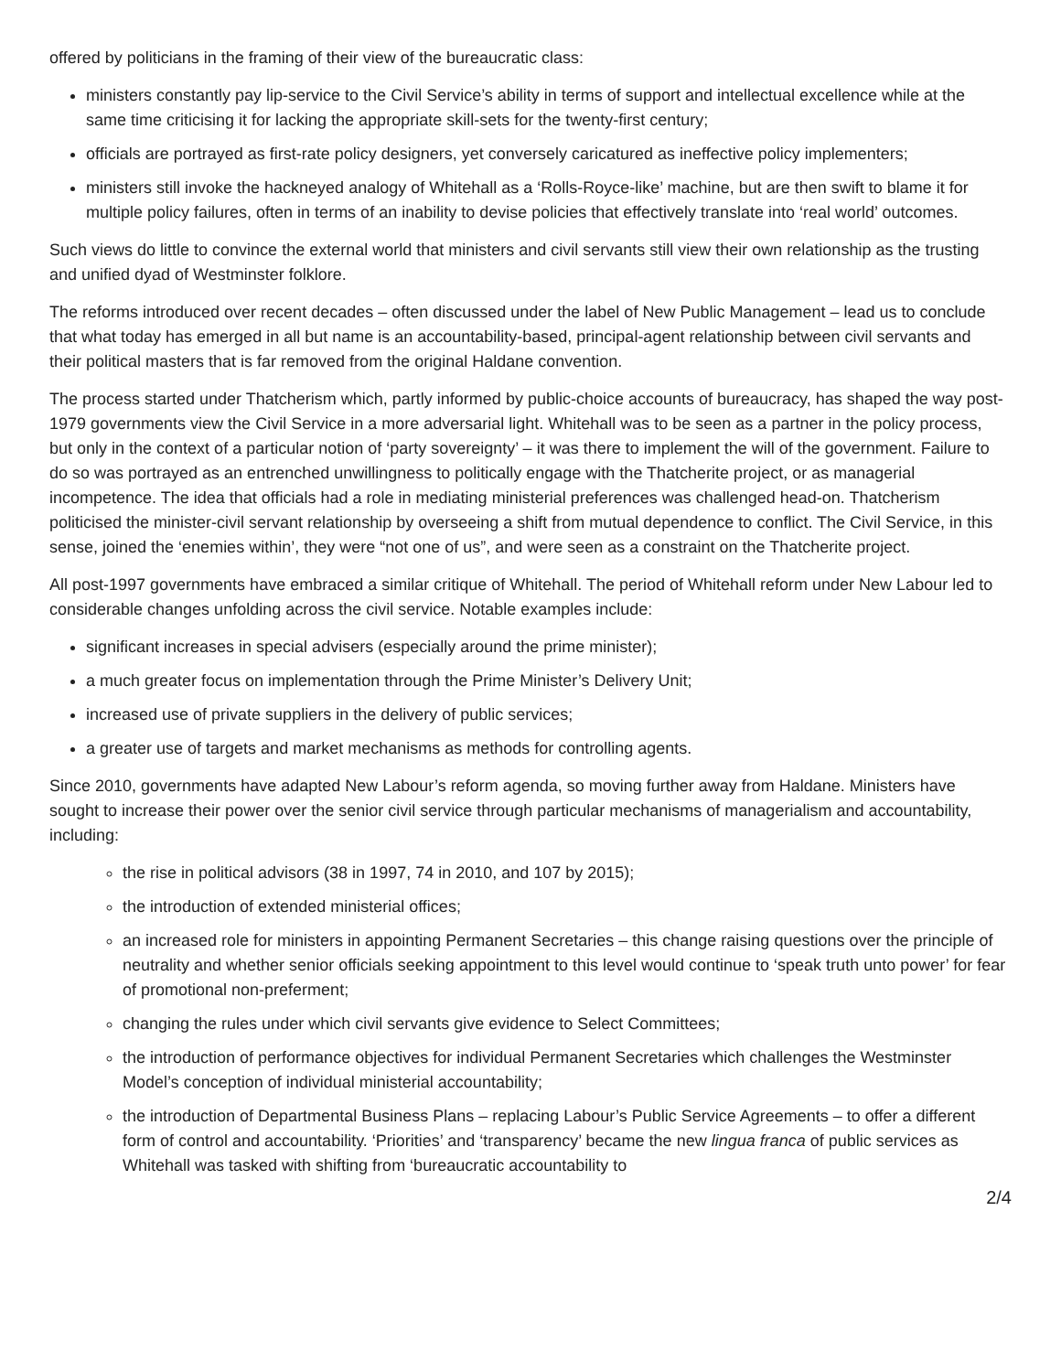offered by politicians in the framing of their view of the bureaucratic class:
ministers constantly pay lip-service to the Civil Service’s ability in terms of support and intellectual excellence while at the same time criticising it for lacking the appropriate skill-sets for the twenty-first century;
officials are portrayed as first-rate policy designers, yet conversely caricatured as ineffective policy implementers;
ministers still invoke the hackneyed analogy of Whitehall as a ‘Rolls-Royce-like’ machine, but are then swift to blame it for multiple policy failures, often in terms of an inability to devise policies that effectively translate into ‘real world’ outcomes.
Such views do little to convince the external world that ministers and civil servants still view their own relationship as the trusting and unified dyad of Westminster folklore.
The reforms introduced over recent decades – often discussed under the label of New Public Management – lead us to conclude that what today has emerged in all but name is an accountability-based, principal-agent relationship between civil servants and their political masters that is far removed from the original Haldane convention.
The process started under Thatcherism which, partly informed by public-choice accounts of bureaucracy, has shaped the way post-1979 governments view the Civil Service in a more adversarial light. Whitehall was to be seen as a partner in the policy process, but only in the context of a particular notion of ‘party sovereignty’ – it was there to implement the will of the government. Failure to do so was portrayed as an entrenched unwillingness to politically engage with the Thatcherite project, or as managerial incompetence. The idea that officials had a role in mediating ministerial preferences was challenged head-on. Thatcherism politicised the minister-civil servant relationship by overseeing a shift from mutual dependence to conflict. The Civil Service, in this sense, joined the ‘enemies within’, they were “not one of us”, and were seen as a constraint on the Thatcherite project.
All post-1997 governments have embraced a similar critique of Whitehall. The period of Whitehall reform under New Labour led to considerable changes unfolding across the civil service. Notable examples include:
significant increases in special advisers (especially around the prime minister);
a much greater focus on implementation through the Prime Minister’s Delivery Unit;
increased use of private suppliers in the delivery of public services;
a greater use of targets and market mechanisms as methods for controlling agents.
Since 2010, governments have adapted New Labour’s reform agenda, so moving further away from Haldane. Ministers have sought to increase their power over the senior civil service through particular mechanisms of managerialism and accountability, including:
the rise in political advisors (38 in 1997, 74 in 2010, and 107 by 2015);
the introduction of extended ministerial offices;
an increased role for ministers in appointing Permanent Secretaries – this change raising questions over the principle of neutrality and whether senior officials seeking appointment to this level would continue to ‘speak truth unto power’ for fear of promotional non-preferment;
changing the rules under which civil servants give evidence to Select Committees;
the introduction of performance objectives for individual Permanent Secretaries which challenges the Westminster Model’s conception of individual ministerial accountability;
the introduction of Departmental Business Plans – replacing Labour’s Public Service Agreements – to offer a different form of control and accountability. ‘Priorities’ and ‘transparency’ became the new lingua franca of public services as Whitehall was tasked with shifting from ‘bureaucratic accountability to
2/4